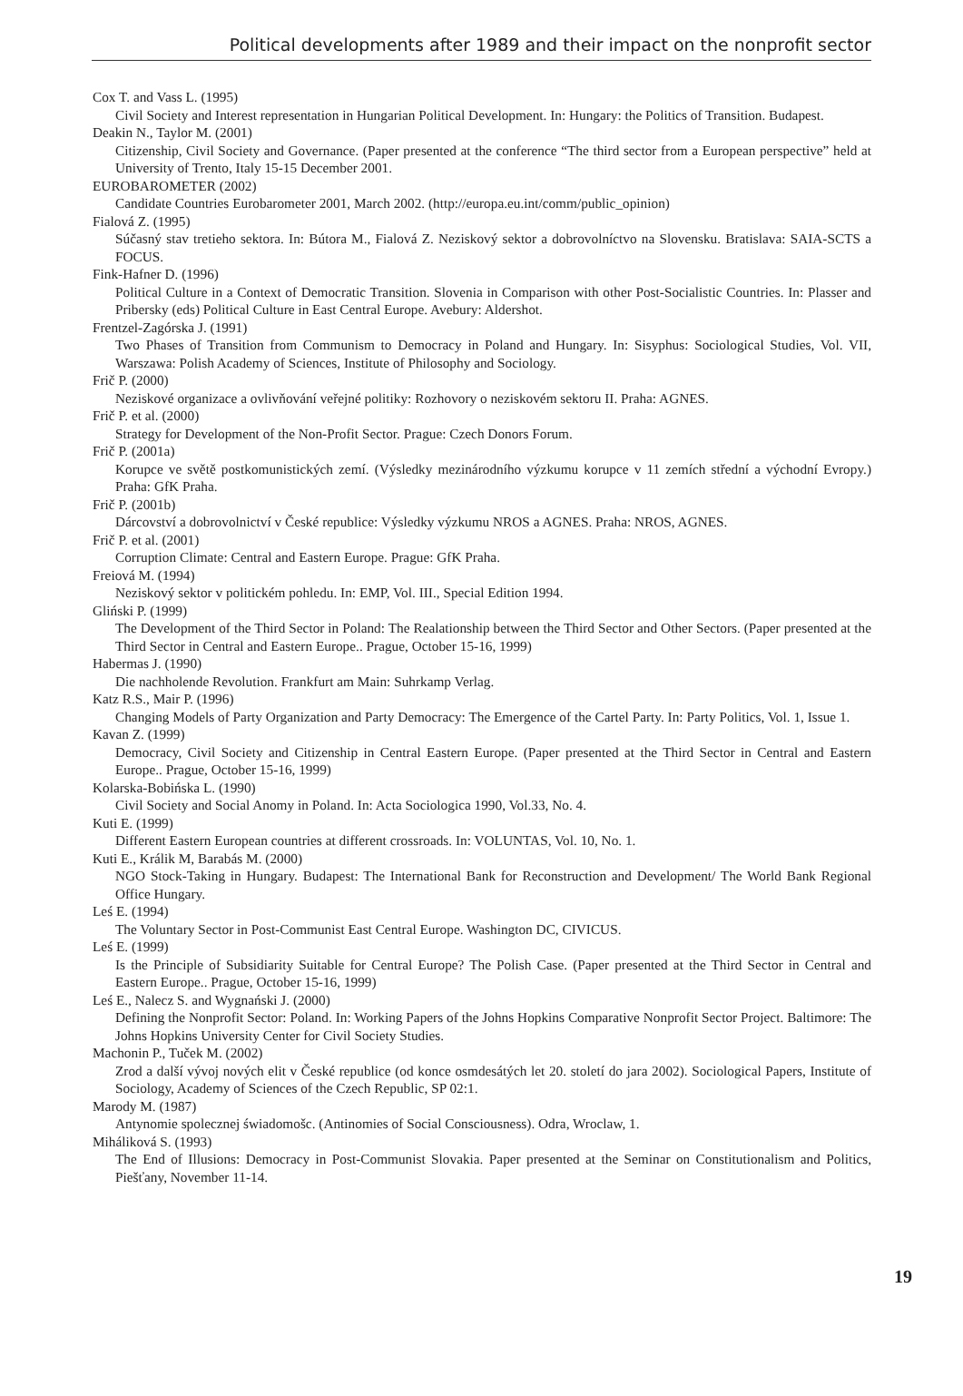Political developments after 1989 and their impact on the nonprofit sector
Cox T. and Vass L. (1995)
Civil Society and Interest representation in Hungarian Political Development. In: Hungary: the Politics of Transition. Budapest.
Deakin N., Taylor M. (2001)
Citizenship, Civil Society and Governance. (Paper presented at the conference “The third sector from a European perspective” held at University of Trento, Italy 15-15 December 2001.
EUROBAROMETER (2002)
Candidate Countries Eurobarometer 2001, March 2002. (http://europa.eu.int/comm/public_opinion)
Fialová Z. (1995)
Súčasný stav tretieho sektora. In: Bútora M., Fialová Z. Neziskový sektor a dobrovolníctvo na Slovensku. Bratislava: SAIA-SCTS a FOCUS.
Fink-Hafner D. (1996)
Political Culture in a Context of Democratic Transition. Slovenia in Comparison with other Post-Socialistic Countries. In: Plasser and Pribersky (eds) Political Culture in East Central Europe. Avebury: Aldershot.
Frentzel-Zagórska J. (1991)
Two Phases of Transition from Communism to Democracy in Poland and Hungary. In: Sisyphus: Sociological Studies, Vol. VII, Warszawa: Polish Academy of Sciences, Institute of Philosophy and Sociology.
Frič P. (2000)
Neziskové organizace a ovlivňování veřejné politiky: Rozhovory o neziskovém sektoru II. Praha: AGNES.
Frič P. et al. (2000)
Strategy for Development of the Non-Profit Sector. Prague: Czech Donors Forum.
Frič P. (2001a)
Korupce ve světě postkomunistických zemí. (Výsledky mezinárodního výzkumu korupce v 11 zemích střední a východní Evropy.) Praha: GfK Praha.
Frič P. (2001b)
Dárcovství a dobrovolnictví v České republice: Výsledky výzkumu NROS a AGNES. Praha: NROS, AGNES.
Frič P. et al. (2001)
Corruption Climate: Central and Eastern Europe. Prague: GfK Praha.
Freiová M. (1994)
Neziskový sektor v politickém pohledu. In: EMP, Vol. III., Special Edition 1994.
Gliński P. (1999)
The Development of the Third Sector in Poland: The Realationship between the Third Sector and Other Sectors. (Paper presented at the Third Sector in Central and Eastern Europe.. Prague, October 15-16, 1999)
Habermas J. (1990)
Die nachholende Revolution. Frankfurt am Main: Suhrkamp Verlag.
Katz R.S., Mair P. (1996)
Changing Models of Party Organization and Party Democracy: The Emergence of the Cartel Party. In: Party Politics, Vol. 1, Issue 1.
Kavan Z. (1999)
Democracy, Civil Society and Citizenship in Central Eastern Europe. (Paper presented at the Third Sector in Central and Eastern Europe.. Prague, October 15-16, 1999)
Kolarska-Bobińska L. (1990)
Civil Society and Social Anomy in Poland. In: Acta Sociologica 1990, Vol.33, No. 4.
Kuti E. (1999)
Different Eastern European countries at different crossroads. In: VOLUNTAS, Vol. 10, No. 1.
Kuti E., Králik M, Barabás M. (2000)
NGO Stock-Taking in Hungary. Budapest: The International Bank for Reconstruction and Development/ The World Bank Regional Office Hungary.
Leś E. (1994)
The Voluntary Sector in Post-Communist East Central Europe. Washington DC, CIVICUS.
Leś E. (1999)
Is the Principle of Subsidiarity Suitable for Central Europe? The Polish Case. (Paper presented at the Third Sector in Central and Eastern Europe.. Prague, October 15-16, 1999)
Leś E., Nalecz S. and Wygnański J. (2000)
Defining the Nonprofit Sector: Poland. In: Working Papers of the Johns Hopkins Comparative Nonprofit Sector Project. Baltimore: The Johns Hopkins University Center for Civil Society Studies.
Machonin P., Tuček M. (2002)
Zrod a další vývoj nových elit v České republice (od konce osmdesátých let 20. století do jara 2002). Sociological Papers, Institute of Sociology, Academy of Sciences of the Czech Republic, SP 02:1.
Marody M. (1987)
Antynomie spolecznej świadomošc. (Antinomies of Social Consciousness). Odra, Wroclaw, 1.
Miháliková S. (1993)
The End of Illusions: Democracy in Post-Communist Slovakia. Paper presented at the Seminar on Constitutionalism and Politics, Piešťany, November 11-14.
19